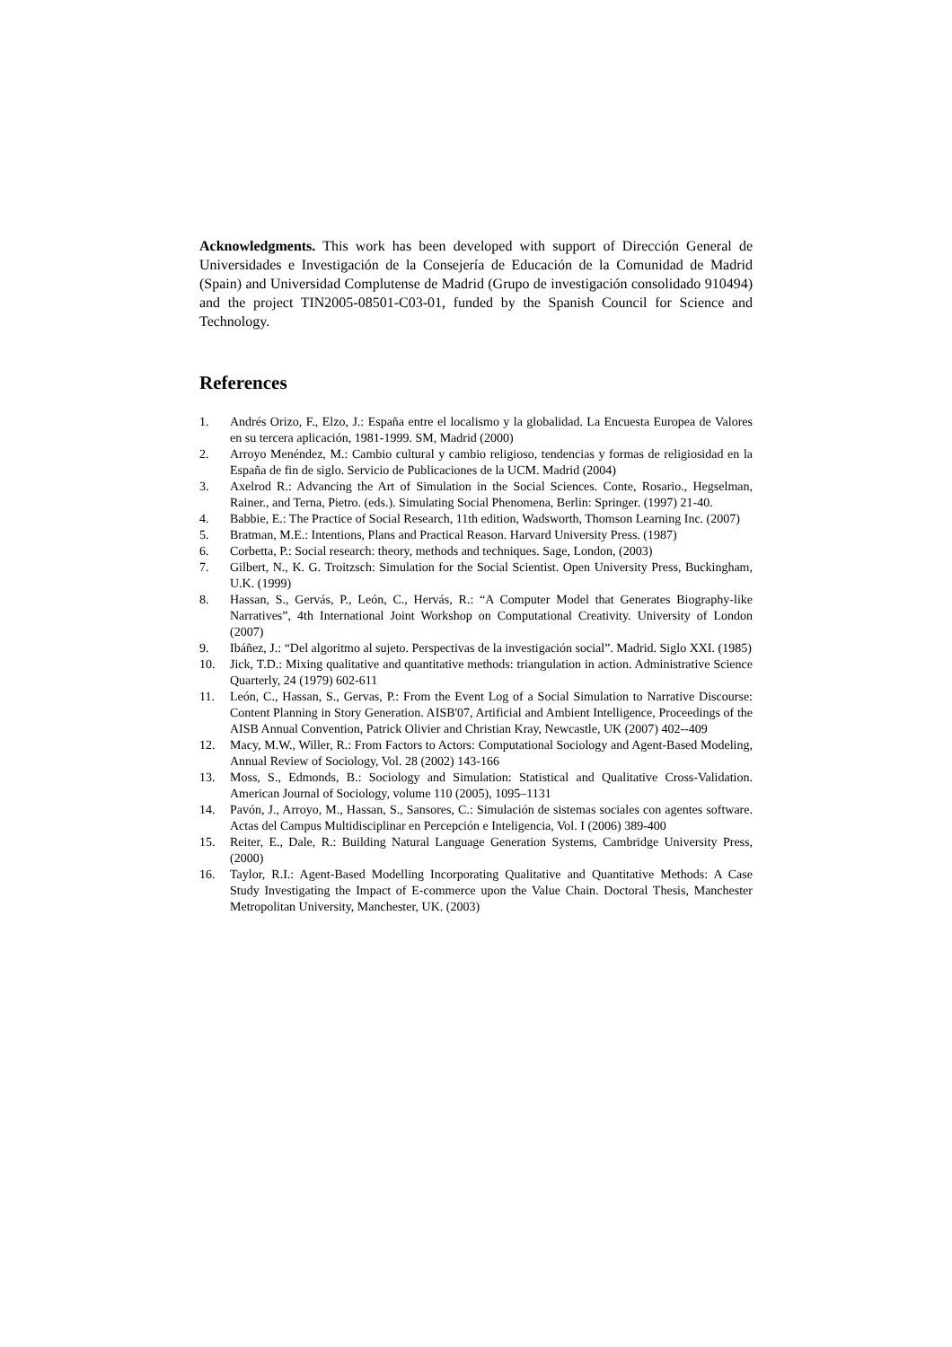Acknowledgments. This work has been developed with support of Dirección General de Universidades e Investigación de la Consejería de Educación de la Comunidad de Madrid (Spain) and Universidad Complutense de Madrid (Grupo de investigación consolidado 910494) and the project TIN2005-08501-C03-01, funded by the Spanish Council for Science and Technology.
References
1. Andrés Orizo, F., Elzo, J.: España entre el localismo y la globalidad. La Encuesta Europea de Valores en su tercera aplicación, 1981-1999. SM, Madrid (2000)
2. Arroyo Menéndez, M.: Cambio cultural y cambio religioso, tendencias y formas de religiosidad en la España de fin de siglo. Servicio de Publicaciones de la UCM. Madrid (2004)
3. Axelrod R.: Advancing the Art of Simulation in the Social Sciences. Conte, Rosario., Hegselman, Rainer., and Terna, Pietro. (eds.). Simulating Social Phenomena, Berlin: Springer. (1997) 21-40.
4. Babbie, E.: The Practice of Social Research, 11th edition, Wadsworth, Thomson Learning Inc. (2007)
5. Bratman, M.E.: Intentions, Plans and Practical Reason. Harvard University Press. (1987)
6. Corbetta, P.: Social research: theory, methods and techniques. Sage, London, (2003)
7. Gilbert, N., K. G. Troitzsch: Simulation for the Social Scientist. Open University Press, Buckingham, U.K. (1999)
8. Hassan, S., Gervás, P., León, C., Hervás, R.: “A Computer Model that Generates Biography-like Narratives”, 4th International Joint Workshop on Computational Creativity. University of London (2007)
9. Ibáñez, J.: “Del algoritmo al sujeto. Perspectivas de la investigación social”. Madrid. Siglo XXI. (1985)
10. Jick, T.D.: Mixing qualitative and quantitative methods: triangulation in action. Administrative Science Quarterly, 24 (1979) 602-611
11. León, C., Hassan, S., Gervas, P.: From the Event Log of a Social Simulation to Narrative Discourse: Content Planning in Story Generation. AISB'07, Artificial and Ambient Intelligence, Proceedings of the AISB Annual Convention, Patrick Olivier and Christian Kray, Newcastle, UK (2007) 402--409
12. Macy, M.W., Willer, R.: From Factors to Actors: Computational Sociology and Agent-Based Modeling, Annual Review of Sociology, Vol. 28 (2002) 143-166
13. Moss, S., Edmonds, B.: Sociology and Simulation: Statistical and Qualitative Cross-Validation. American Journal of Sociology, volume 110 (2005), 1095–1131
14. Pavón, J., Arroyo, M., Hassan, S., Sansores, C.: Simulación de sistemas sociales con agentes software. Actas del Campus Multidisciplinar en Percepción e Inteligencia, Vol. I (2006) 389-400
15. Reiter, E., Dale, R.: Building Natural Language Generation Systems, Cambridge University Press, (2000)
16. Taylor, R.I.: Agent-Based Modelling Incorporating Qualitative and Quantitative Methods: A Case Study Investigating the Impact of E-commerce upon the Value Chain. Doctoral Thesis, Manchester Metropolitan University, Manchester, UK. (2003)